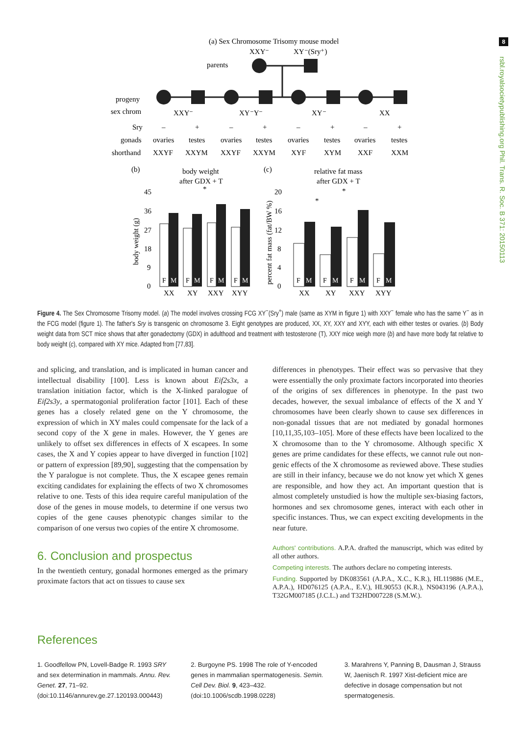8
rsbl.royalsocietypublishing.org Phil. Trans. R. Soc. B 371: 20150113
(a) Sex Chromosome Trisomy mouse model
XXY⁻
XY⁻(Sry⁺)
parents
progeny
sex chrom
XXY⁻
XY⁻Y⁻
XY⁻
XX
Sry
gonads
shorthand
–
+
–
+
–
+
–
+
ovaries
testes
ovaries
testes
ovaries
testes
ovaries
testes
XXYF
XXYM
XXYF
XXYM
XYF
XYM
XXF
XXM
(b)
body weight
after GDX + T
(c)
relative fat mass
after GDX + T
45
36
27
18
9
0
body weight (g)
percent fat mass (fat/BW %)
20
16
12
8
4
0
F
M
F
M
F
M
F
M
F
M
F
M
F
M
F
M
XX
XY
XXY
XYY
XX
XY
XXY
XYY
*
*
*
Figure 4. The Sex Chromosome Trisomy model. (a) The model involves crossing FCG XY<sup>−</sup>(Sry<sup>+</sup>) male (same as XYM in figure 1) with XXY<sup>−</sup> female who has the same Y<sup>−</sup> as in the FCG model (figure 1). The father's Sry is transgenic on chromosome 3. Eight genotypes are produced, XX, XY, XXY and XYY, each with either testes or ovaries. (b) Body weight data from SCT mice shows that after gonadectomy (GDX) in adulthood and treatment with testosterone (T), XXY mice weigh more (b) and have more body fat relative to body weight (c), compared with XY mice. Adapted from [77,83].
and splicing, and translation, and is implicated in human cancer and intellectual disability [100]. Less is known about Eif2s3x, a translation initiation factor, which is the X-linked paralogue of Eif2s3y, a spermatogonial proliferation factor [101]. Each of these genes has a closely related gene on the Y chromosome, the expression of which in XY males could compensate for the lack of a second copy of the X gene in males. However, the Y genes are unlikely to offset sex differences in effects of X escapees. In some cases, the X and Y copies appear to have diverged in function [102] or pattern of expression [89,90], suggesting that the compensation by the Y paralogue is not complete. Thus, the X escapee genes remain exciting candidates for explaining the effects of two X chromosomes relative to one. Tests of this idea require careful manipulation of the dose of the genes in mouse models, to determine if one versus two copies of the gene causes phenotypic changes similar to the comparison of one versus two copies of the entire X chromosome.
6. Conclusion and prospectus
In the twentieth century, gonadal hormones emerged as the primary proximate factors that act on tissues to cause sex
differences in phenotypes. Their effect was so pervasive that they were essentially the only proximate factors incorporated into theories of the origins of sex differences in phenotype. In the past two decades, however, the sexual imbalance of effects of the X and Y chromosomes have been clearly shown to cause sex differences in non-gonadal tissues that are not mediated by gonadal hormones [10,11,35,103–105]. More of these effects have been localized to the X chromosome than to the Y chromosome. Although specific X genes are prime candidates for these effects, we cannot rule out non-genic effects of the X chromosome as reviewed above. These studies are still in their infancy, because we do not know yet which X genes are responsible, and how they act. An important question that is almost completely unstudied is how the multiple sex-biasing factors, hormones and sex chromosome genes, interact with each other in specific instances. Thus, we can expect exciting developments in the near future.
Authors' contributions. A.P.A. drafted the manuscript, which was edited by all other authors.
Competing interests. The authors declare no competing interests.
Funding. Supported by DK083561 (A.P.A., X.C., K.R.), HL119886 (M.E., A.P.A.), HD076125 (A.P.A., E.V.), HL90553 (K.R.), NS043196 (A.P.A.), T32GM007185 (J.C.L.) and T32HD007228 (S.M.W.).
References
1. Goodfellow PN, Lovell-Badge R. 1993 SRY and sex determination in mammals. Annu. Rev. Genet. 27, 71–92. (doi:10.1146/annurev.ge.27.120193.000443)
2. Burgoyne PS. 1998 The role of Y-encoded genes in mammalian spermatogenesis. Semin. Cell Dev. Biol. 9, 423–432. (doi:10.1006/scdb.1998.0228)
3. Marahrens Y, Panning B, Dausman J, Strauss W, Jaenisch R. 1997 Xist-deficient mice are defective in dosage compensation but not spermatogenesis.